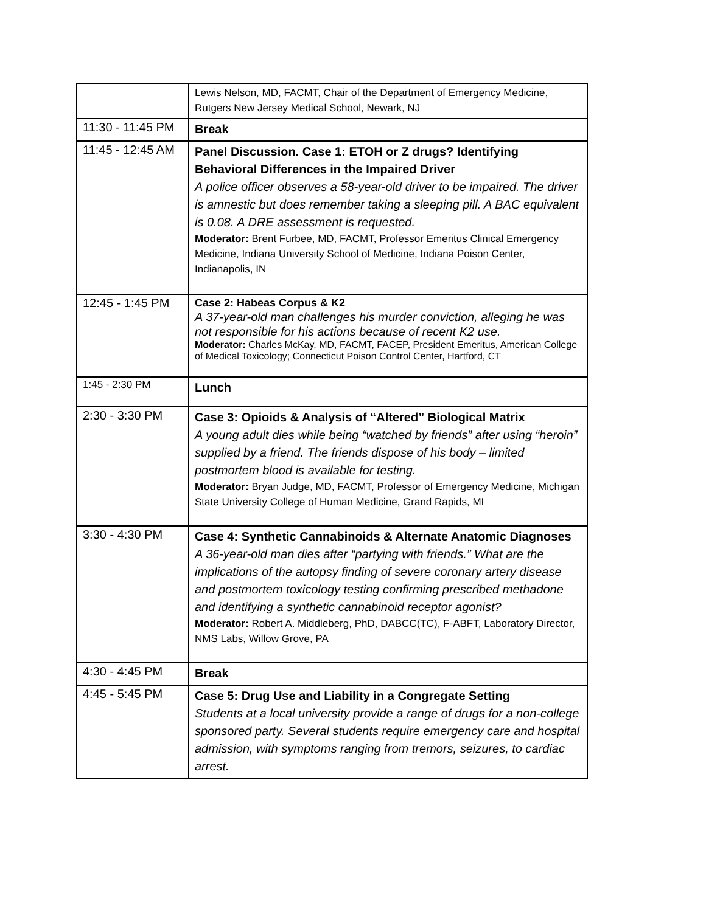| | Lewis Nelson, MD, FACMT, Chair of the Department of Emergency Medicine, Rutgers New Jersey Medical School, Newark, NJ |
| 11:30 - 11:45 PM | Break |
| 11:45 - 12:45 AM | Panel Discussion. Case 1: ETOH or Z drugs? Identifying Behavioral Differences in the Impaired Driver A police officer observes a 58-year-old driver to be impaired. The driver is amnestic but does remember taking a sleeping pill. A BAC equivalent is 0.08. A DRE assessment is requested. Moderator: Brent Furbee, MD, FACMT, Professor Emeritus Clinical Emergency Medicine, Indiana University School of Medicine, Indiana Poison Center, Indianapolis, IN |
| 12:45 - 1:45 PM | Case 2: Habeas Corpus & K2 A 37-year-old man challenges his murder conviction, alleging he was not responsible for his actions because of recent K2 use. Moderator: Charles McKay, MD, FACMT, FACEP, President Emeritus, American College of Medical Toxicology; Connecticut Poison Control Center, Hartford, CT |
| 1:45 - 2:30 PM | Lunch |
| 2:30 - 3:30 PM | Case 3: Opioids & Analysis of “Altered” Biological Matrix A young adult dies while being “watched by friends” after using “heroin” supplied by a friend. The friends dispose of his body – limited postmortem blood is available for testing. Moderator: Bryan Judge, MD, FACMT, Professor of Emergency Medicine, Michigan State University College of Human Medicine, Grand Rapids, MI |
| 3:30 - 4:30 PM | Case 4: Synthetic Cannabinoids & Alternate Anatomic Diagnoses A 36-year-old man dies after “partying with friends.” What are the implications of the autopsy finding of severe coronary artery disease and postmortem toxicology testing confirming prescribed methadone and identifying a synthetic cannabinoid receptor agonist? Moderator: Robert A. Middleberg, PhD, DABCC(TC), F-ABFT, Laboratory Director, NMS Labs, Willow Grove, PA |
| 4:30 - 4:45 PM | Break |
| 4:45 - 5:45 PM | Case 5: Drug Use and Liability in a Congregate Setting Students at a local university provide a range of drugs for a non-college sponsored party. Several students require emergency care and hospital admission, with symptoms ranging from tremors, seizures, to cardiac arrest. |